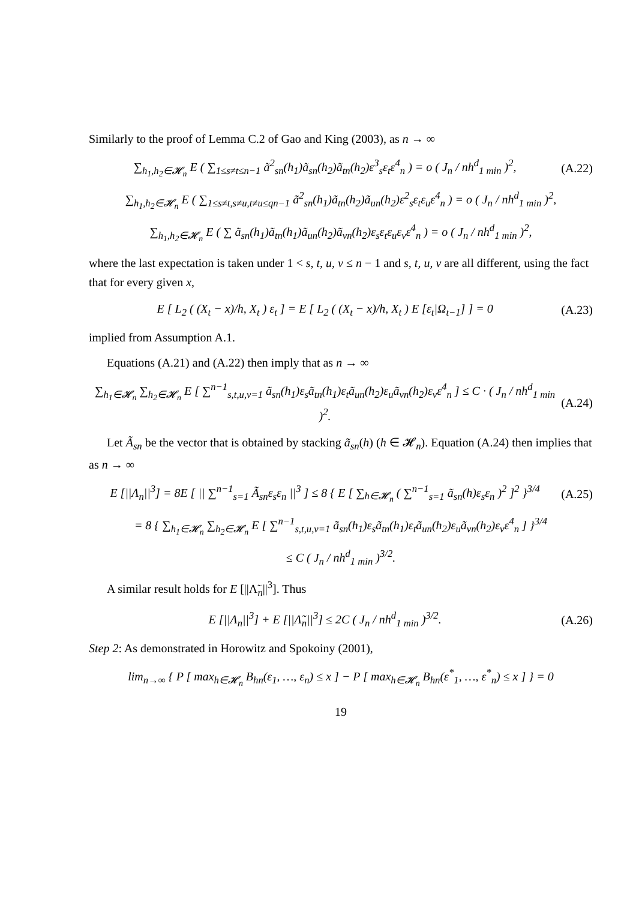Similarly to the proof of Lemma C.2 of Gao and King (2003), as n → ∞
∑<sub>h<sub>1</sub>,h<sub>2</sub>∈𝓗<sub>n</sub></sub> E ( ∑<sub>1≤s≠t≤n−1</sub> ã<sup>2</sup><sub>sn</sub>(h<sub>1</sub>)ã<sub>sn</sub>(h<sub>2</sub>)ã<sub>tn</sub>(h<sub>2</sub>)ε<sup>3</sup><sub>s</sub>ε<sub>t</sub>ε<sup>4</sup><sub>n</sub> ) = o ( J<sub>n</sub> / nh<sup>d</sup><sub>1 min</sub> )<sup>2</sup>, (A.22)
∑<sub>h<sub>1</sub>,h<sub>2</sub>∈𝓗<sub>n</sub></sub> E ( ∑<sub>1≤s≠t,s≠u,t≠u≤qn−1</sub> ã<sup>2</sup><sub>sn</sub>(h<sub>1</sub>)ã<sub>tn</sub>(h<sub>2</sub>)ã<sub>un</sub>(h<sub>2</sub>)ε<sup>2</sup><sub>s</sub>ε<sub>t</sub>ε<sub>u</sub>ε<sup>4</sup><sub>n</sub> ) = o ( J<sub>n</sub> / nh<sup>d</sup><sub>1 min</sub> )<sup>2</sup>,
∑<sub>h<sub>1</sub>,h<sub>2</sub>∈𝓗<sub>n</sub></sub> E ( ∑ ã<sub>sn</sub>(h<sub>1</sub>)ã<sub>tn</sub>(h<sub>1</sub>)ã<sub>un</sub>(h<sub>2</sub>)ã<sub>vn</sub>(h<sub>2</sub>)ε<sub>s</sub>ε<sub>t</sub>ε<sub>u</sub>ε<sub>v</sub>ε<sup>4</sup><sub>n</sub> ) = o ( J<sub>n</sub> / nh<sup>d</sup><sub>1 min</sub> )<sup>2</sup>,
where the last expectation is taken under 1 < s, t, u, v ≤ n − 1 and s, t, u, v are all different, using the fact that for every given x,
E [ L<sub>2</sub> ( (X<sub>t</sub> − x)/h, X<sub>t</sub> ) ε<sub>t</sub> ] = E [ L<sub>2</sub> ( (X<sub>t</sub> − x)/h, X<sub>t</sub> ) E [ε<sub>t</sub>|Ω<sub>t−1</sub>] ] = 0 (A.23)
implied from Assumption A.1.
Equations (A.21) and (A.22) then imply that as n → ∞
∑<sub>h<sub>1</sub>∈𝓗<sub>n</sub></sub> ∑<sub>h<sub>2</sub>∈𝓗<sub>n</sub></sub> E [ ∑<sup>n−1</sup><sub>s,t,u,v=1</sub> ã<sub>sn</sub>(h<sub>1</sub>)ε<sub>s</sub>ã<sub>tn</sub>(h<sub>1</sub>)ε<sub>t</sub>ã<sub>un</sub>(h<sub>2</sub>)ε<sub>u</sub>ã<sub>vn</sub>(h<sub>2</sub>)ε<sub>v</sub>ε<sup>4</sup><sub>n</sub> ] ≤ C · ( J<sub>n</sub> / nh<sup>d</sup><sub>1 min</sub> )<sup>2</sup>. (A.24)
Let Ã<sub>sn</sub> be the vector that is obtained by stacking ã<sub>sn</sub>(h) (h ∈ 𝓗<sub>n</sub>). Equation (A.24) then implies that as n → ∞
E [||Λ<sub>n</sub>||<sup>3</sup>] = 8E [ || ∑<sup>n−1</sup><sub>s=1</sub> Ã<sub>sn</sub>ε<sub>s</sub>ε<sub>n</sub> ||<sup>3</sup> ] ≤ 8 { E [ ∑<sub>h∈𝓗<sub>n</sub></sub> ( ∑<sup>n−1</sup><sub>s=1</sub> ã<sub>sn</sub>(h)ε<sub>s</sub>ε<sub>n</sub> )<sup>2</sup> ]<sup>2</sup> }<sup>3/4</sup> (A.25)
= 8 { ∑<sub>h<sub>1</sub>∈𝓗<sub>n</sub></sub> ∑<sub>h<sub>2</sub>∈𝓗<sub>n</sub></sub> E [ ∑<sup>n−1</sup><sub>s,t,u,v=1</sub> ã<sub>sn</sub>(h<sub>1</sub>)ε<sub>s</sub>ã<sub>tn</sub>(h<sub>1</sub>)ε<sub>t</sub>ã<sub>un</sub>(h<sub>2</sub>)ε<sub>u</sub>ã<sub>vn</sub>(h<sub>2</sub>)ε<sub>v</sub>ε<sup>4</sup><sub>n</sub> ] }<sup>3/4</sup>
≤ C ( J<sub>n</sub> / nh<sup>d</sup><sub>1 min</sub> )<sup>3/2</sup>.
A similar result holds for E [||Λ̃<sub>n</sub>||<sup>3</sup>]. Thus
E [||Λ<sub>n</sub>||<sup>3</sup>] + E [||Λ̃<sub>n</sub>||<sup>3</sup>] ≤ 2C ( J<sub>n</sub> / nh<sup>d</sup><sub>1 min</sub> )<sup>3/2</sup>. (A.26)
Step 2: As demonstrated in Horowitz and Spokoiny (2001),
lim<sub>n→∞</sub> { P [ max<sub>h∈𝓗<sub>n</sub></sub> B<sub>hn</sub>(ε<sub>1</sub>, …, ε<sub>n</sub>) ≤ x ] − P [ max<sub>h∈𝓗<sub>n</sub></sub> B<sub>hn</sub>(ε<sup>*</sup><sub>1</sub>, …, ε<sup>*</sup><sub>n</sub>) ≤ x ] } = 0
19